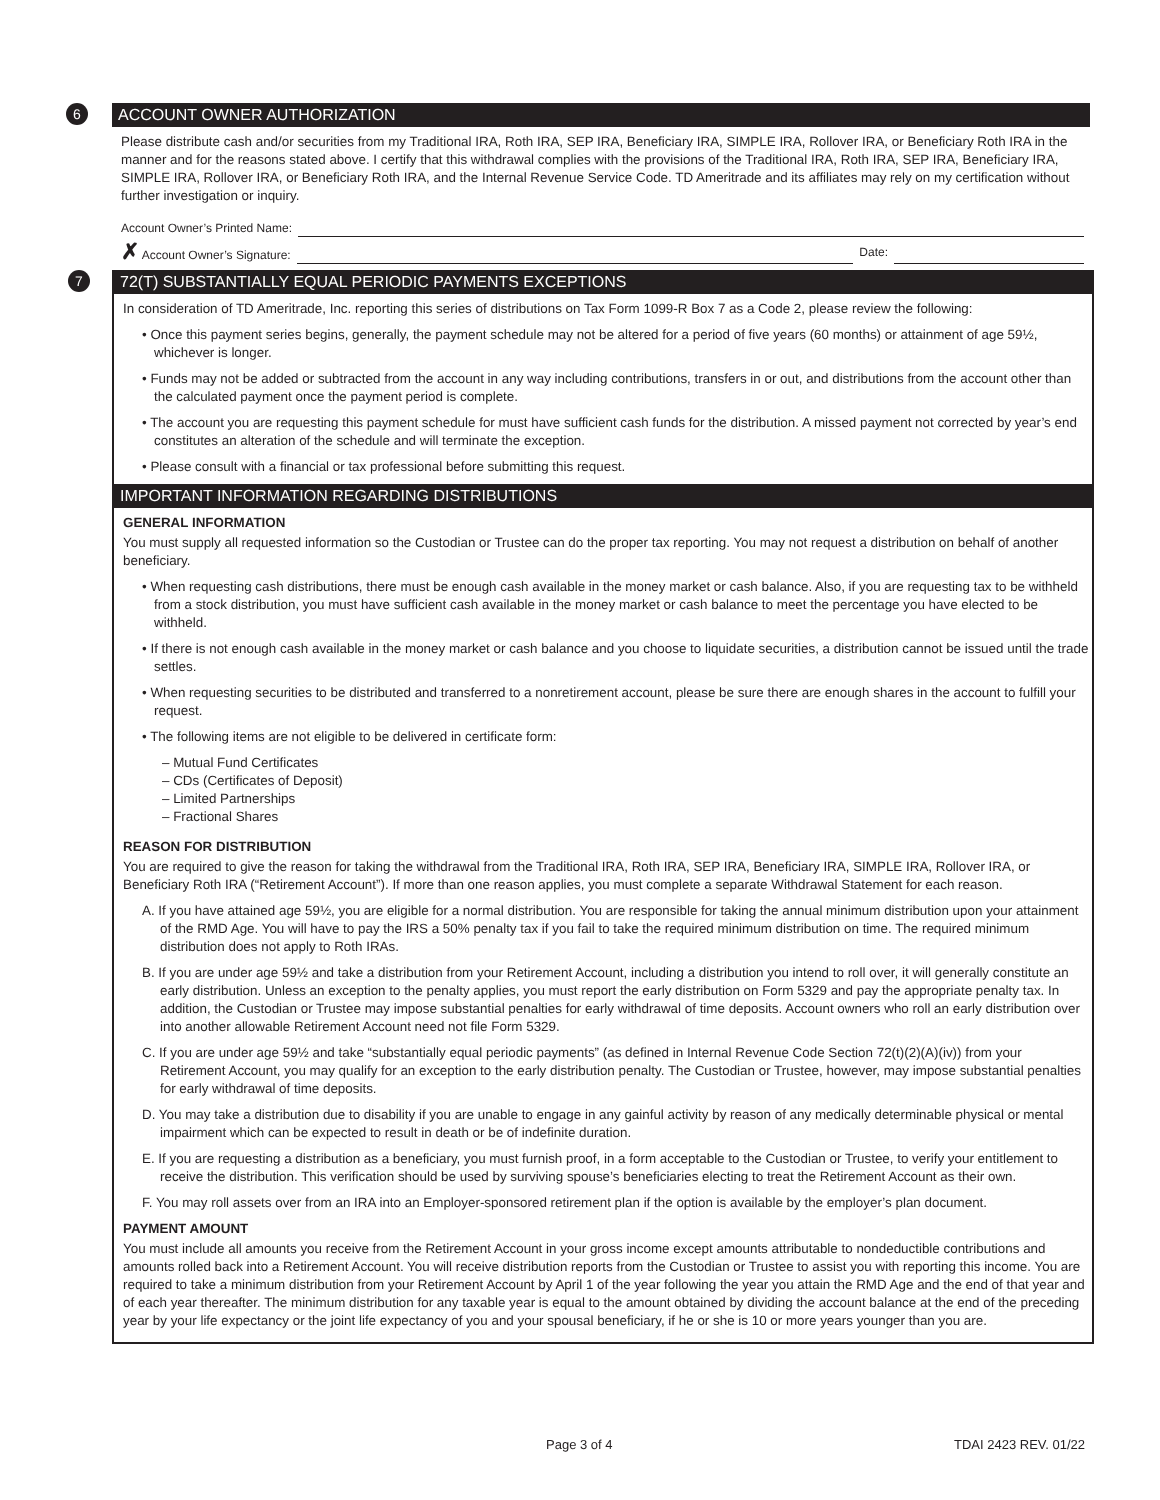6
ACCOUNT OWNER AUTHORIZATION
Please distribute cash and/or securities from my Traditional IRA, Roth IRA, SEP IRA, Beneficiary IRA, SIMPLE IRA, Rollover IRA, or Beneficiary Roth IRA in the manner and for the reasons stated above. I certify that this withdrawal complies with the provisions of the Traditional IRA, Roth IRA, SEP IRA, Beneficiary IRA, SIMPLE IRA, Rollover IRA, or Beneficiary Roth IRA, and the Internal Revenue Service Code. TD Ameritrade and its affiliates may rely on my certification without further investigation or inquiry.
Account Owner’s Printed Name:
✗ Account Owner’s Signature: Date:
7
72(T) SUBSTANTIALLY EQUAL PERIODIC PAYMENTS EXCEPTIONS
In consideration of TD Ameritrade, Inc. reporting this series of distributions on Tax Form 1099-R Box 7 as a Code 2, please review the following:
• Once this payment series begins, generally, the payment schedule may not be altered for a period of five years (60 months) or attainment of age 59½, whichever is longer.
• Funds may not be added or subtracted from the account in any way including contributions, transfers in or out, and distributions from the account other than the calculated payment once the payment period is complete.
• The account you are requesting this payment schedule for must have sufficient cash funds for the distribution. A missed payment not corrected by year’s end constitutes an alteration of the schedule and will terminate the exception.
• Please consult with a financial or tax professional before submitting this request.
IMPORTANT INFORMATION REGARDING DISTRIBUTIONS
GENERAL INFORMATION
You must supply all requested information so the Custodian or Trustee can do the proper tax reporting. You may not request a distribution on behalf of another beneficiary.
• When requesting cash distributions, there must be enough cash available in the money market or cash balance. Also, if you are requesting tax to be withheld from a stock distribution, you must have sufficient cash available in the money market or cash balance to meet the percentage you have elected to be withheld.
• If there is not enough cash available in the money market or cash balance and you choose to liquidate securities, a distribution cannot be issued until the trade settles.
• When requesting securities to be distributed and transferred to a nonretirement account, please be sure there are enough shares in the account to fulfill your request.
• The following items are not eligible to be delivered in certificate form:
– Mutual Fund Certificates
– CDs (Certificates of Deposit)
– Limited Partnerships
– Fractional Shares
REASON FOR DISTRIBUTION
You are required to give the reason for taking the withdrawal from the Traditional IRA, Roth IRA, SEP IRA, Beneficiary IRA, SIMPLE IRA, Rollover IRA, or Beneficiary Roth IRA (“Retirement Account”). If more than one reason applies, you must complete a separate Withdrawal Statement for each reason.
A. If you have attained age 59½, you are eligible for a normal distribution. You are responsible for taking the annual minimum distribution upon your attainment of the RMD Age. You will have to pay the IRS a 50% penalty tax if you fail to take the required minimum distribution on time. The required minimum distribution does not apply to Roth IRAs.
B. If you are under age 59½ and take a distribution from your Retirement Account, including a distribution you intend to roll over, it will generally constitute an early distribution. Unless an exception to the penalty applies, you must report the early distribution on Form 5329 and pay the appropriate penalty tax. In addition, the Custodian or Trustee may impose substantial penalties for early withdrawal of time deposits. Account owners who roll an early distribution over into another allowable Retirement Account need not file Form 5329.
C. If you are under age 59½ and take “substantially equal periodic payments” (as defined in Internal Revenue Code Section 72(t)(2)(A)(iv)) from your Retirement Account, you may qualify for an exception to the early distribution penalty. The Custodian or Trustee, however, may impose substantial penalties for early withdrawal of time deposits.
D. You may take a distribution due to disability if you are unable to engage in any gainful activity by reason of any medically determinable physical or mental impairment which can be expected to result in death or be of indefinite duration.
E. If you are requesting a distribution as a beneficiary, you must furnish proof, in a form acceptable to the Custodian or Trustee, to verify your entitlement to receive the distribution. This verification should be used by surviving spouse’s beneficiaries electing to treat the Retirement Account as their own.
F. You may roll assets over from an IRA into an Employer-sponsored retirement plan if the option is available by the employer’s plan document.
PAYMENT AMOUNT
You must include all amounts you receive from the Retirement Account in your gross income except amounts attributable to nondeductible contributions and amounts rolled back into a Retirement Account. You will receive distribution reports from the Custodian or Trustee to assist you with reporting this income. You are required to take a minimum distribution from your Retirement Account by April 1 of the year following the year you attain the RMD Age and the end of that year and of each year thereafter. The minimum distribution for any taxable year is equal to the amount obtained by dividing the account balance at the end of the preceding year by your life expectancy or the joint life expectancy of you and your spousal beneficiary, if he or she is 10 or more years younger than you are.
Page 3 of 4 TDAI 2423 REV. 01/22